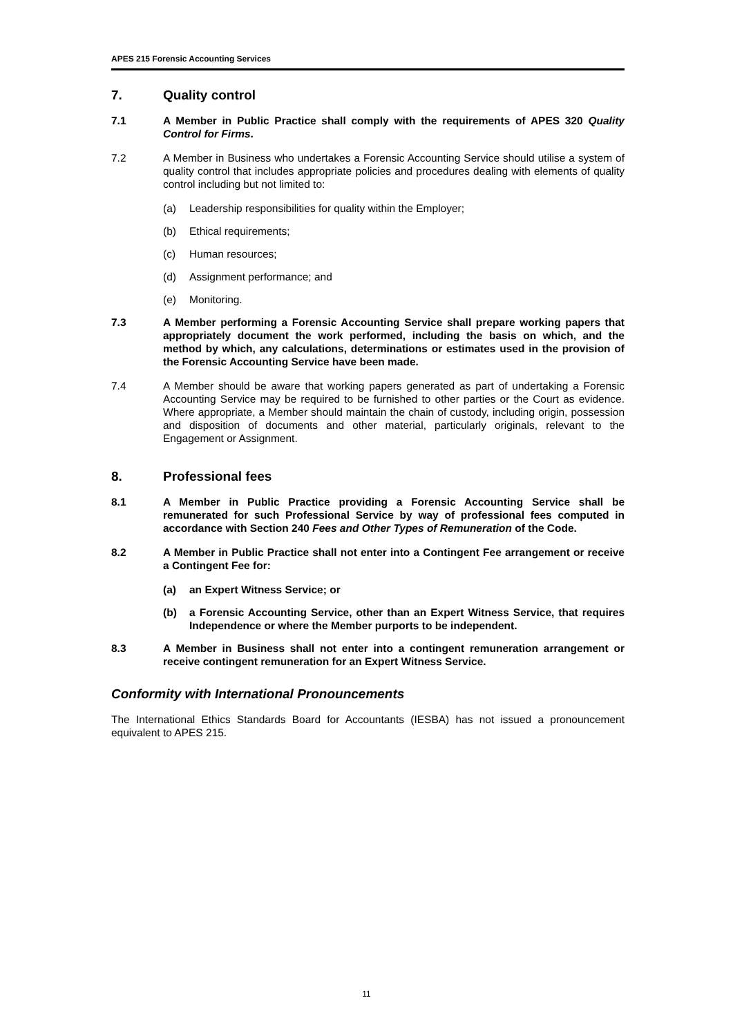APES 215 Forensic Accounting Services
7. Quality control
7.1 A Member in Public Practice shall comply with the requirements of APES 320 Quality Control for Firms.
7.2 A Member in Business who undertakes a Forensic Accounting Service should utilise a system of quality control that includes appropriate policies and procedures dealing with elements of quality control including but not limited to:
(a) Leadership responsibilities for quality within the Employer;
(b) Ethical requirements;
(c) Human resources;
(d) Assignment performance; and
(e) Monitoring.
7.3 A Member performing a Forensic Accounting Service shall prepare working papers that appropriately document the work performed, including the basis on which, and the method by which, any calculations, determinations or estimates used in the provision of the Forensic Accounting Service have been made.
7.4 A Member should be aware that working papers generated as part of undertaking a Forensic Accounting Service may be required to be furnished to other parties or the Court as evidence. Where appropriate, a Member should maintain the chain of custody, including origin, possession and disposition of documents and other material, particularly originals, relevant to the Engagement or Assignment.
8. Professional fees
8.1 A Member in Public Practice providing a Forensic Accounting Service shall be remunerated for such Professional Service by way of professional fees computed in accordance with Section 240 Fees and Other Types of Remuneration of the Code.
8.2 A Member in Public Practice shall not enter into a Contingent Fee arrangement or receive a Contingent Fee for:
(a) an Expert Witness Service; or
(b) a Forensic Accounting Service, other than an Expert Witness Service, that requires Independence or where the Member purports to be independent.
8.3 A Member in Business shall not enter into a contingent remuneration arrangement or receive contingent remuneration for an Expert Witness Service.
Conformity with International Pronouncements
The International Ethics Standards Board for Accountants (IESBA) has not issued a pronouncement equivalent to APES 215.
11